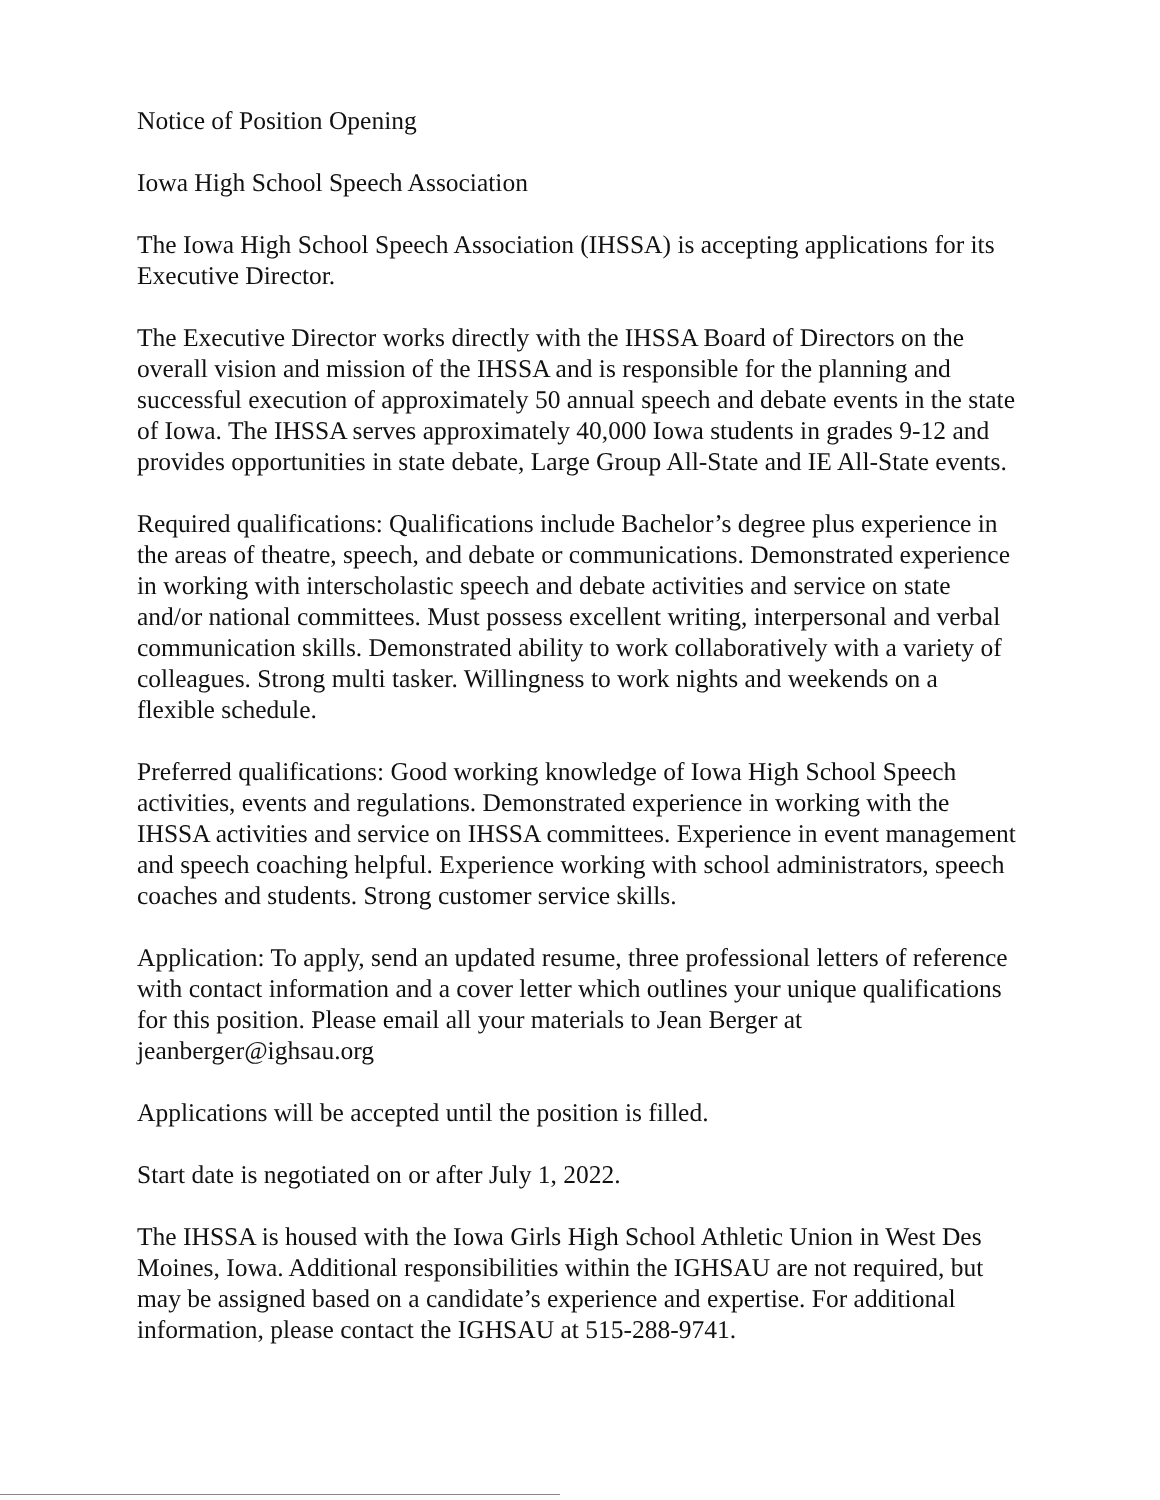Notice of Position Opening
Iowa High School Speech Association
The Iowa High School Speech Association (IHSSA) is accepting applications for its Executive Director.
The Executive Director works directly with the IHSSA Board of Directors on the overall vision and mission of the IHSSA and is responsible for the planning and successful execution of approximately 50 annual speech and debate events in the state of Iowa. The IHSSA serves approximately 40,000 Iowa students in grades 9-12 and provides opportunities in state debate, Large Group All-State and IE All-State events.
Required qualifications: Qualifications include Bachelor’s degree plus experience in the areas of theatre, speech, and debate or communications. Demonstrated experience in working with interscholastic speech and debate activities and service on state and/or national committees. Must possess excellent writing, interpersonal and verbal communication skills. Demonstrated ability to work collaboratively with a variety of colleagues. Strong multi tasker. Willingness to work nights and weekends on a flexible schedule.
Preferred qualifications: Good working knowledge of Iowa High School Speech activities, events and regulations. Demonstrated experience in working with the IHSSA activities and service on IHSSA committees. Experience in event management and speech coaching helpful. Experience working with school administrators, speech coaches and students. Strong customer service skills.
Application: To apply, send an updated resume, three professional letters of reference with contact information and a cover letter which outlines your unique qualifications for this position. Please email all your materials to Jean Berger at jeanberger@ighsau.org
Applications will be accepted until the position is filled.
Start date is negotiated on or after July 1, 2022.
The IHSSA is housed with the Iowa Girls High School Athletic Union in West Des Moines, Iowa. Additional responsibilities within the IGHSAU are not required, but may be assigned based on a candidate’s experience and expertise. For additional information, please contact the IGHSAU at 515-288-9741.